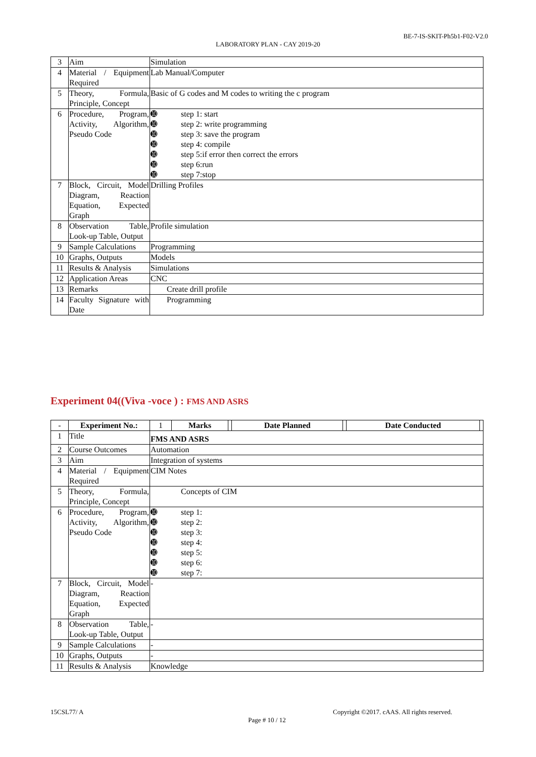BE-7-IS-SKIT-Ph5b1-F02-V2.0
LABORATORY PLAN - CAY 2019-20
| 3 | Aim | Simulation |
| 4 | Material / Equipment Required | Lab Manual/Computer |
| 5 | Theory, Formula, Principle, Concept | Basic of G codes and M codes to writing the c program |
| 6 | Procedure, Program, Activity, Algorithm, Pseudo Code | ➓ step 1: start ➓ step 2: write programming ➓ step 3: save the program ➓ step 4: compile ➓ step 5:if error then correct the errors ➓ step 6:run ➓ step 7:stop |
| 7 | Block, Circuit, Model Diagram, Reaction Equation, Expected Graph | Drilling Profiles |
| 8 | Observation Table, Look-up Table, Output | Profile simulation |
| 9 | Sample Calculations | Programming |
| 10 | Graphs, Outputs | Models |
| 11 | Results & Analysis | Simulations |
| 12 | Application Areas | CNC |
| 13 | Remarks | Create drill profile |
| 14 | Faculty Signature with Date | Programming |
Experiment 04((Viva -voce ) : FMS AND ASRS
| - | Experiment No.: | 1 | Marks | | Date Planned | | Date Conducted | |
| 1 | Title | FMS AND ASRS | | | | | | |
| 2 | Course Outcomes | Automation | | | | | | |
| 3 | Aim | Integration of systems | | | | | | |
| 4 | Material / Equipment Required | CIM Notes | | | | | | |
| 5 | Theory, Formula, Principle, Concept | Concepts of CIM | | | | | | |
| 6 | Procedure, Program, Activity, Algorithm, Pseudo Code | ➓ step 1: ➓ step 2: ➓ step 3: ➓ step 4: ➓ step 5: ➓ step 6: ➓ step 7: | | | | | | |
| 7 | Block, Circuit, Model Diagram, Reaction Equation, Expected Graph | - | | | | | | |
| 8 | Observation Table, Look-up Table, Output | - | | | | | | |
| 9 | Sample Calculations | - | | | | | | |
| 10 | Graphs, Outputs | - | | | | | | |
| 11 | Results & Analysis | Knowledge | | | | | | |
15CSL77/ A Copyright ©2017. cAAS. All rights reserved.
Page # 10 / 12